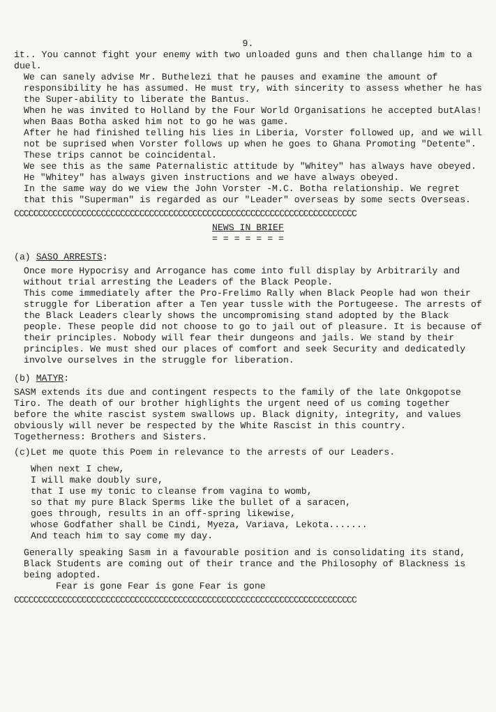9.
it.. You cannot fight your enemy with two unloaded guns and then challange him to a duel.
We can sanely advise Mr. Buthelezi that he pauses and examine the amount of responsibility he has assumed. He must try, with sincerity to assess whether he has the Super-ability to liberate the Bantus.
When he was invited to Holland by the Four World Organisations he accepted butAlas! when Baas Botha asked him not to go he was game.
After he had finished telling his lies in Liberia, Vorster followed up, and we will not be suprised when Vorster follows up when he goes to Ghana Promoting "Detente". These trips cannot be coincidental.
We see this as the same Paternalistic attitude by "Whitey" has always have obeyed. He "Whitey" has always given instructions and we have always obeyed.
In the same way do we view the John Vorster -M.C. Botha relationship. We regret that this "Superman" is regarded as our "Leader" overseas by some sects Overseas.
CCCCCCCCCCCCCCCCCCCCCCCCCCCCCCCCCCCCCCCCCCCCCCCCCCCCCCCCCCCCCCCCCCCCCCC
NEWS IN BRIEF
= = = = = = =
(a) SASO ARRESTS:
Once more Hypocrisy and Arrogance has come into full display by Arbitrarily and without trial arresting the Leaders of the Black People.
This come immediately after the Pro-Frelimo Rally when Black People had won their struggle for Liberation after a Ten year tussle with the Portugeese. The arrests of the Black Leaders clearly shows the uncompromising stand adopted by the Black people. These people did not choose to go to jail out of pleasure. It is because of their principles. Nobody will fear their dungeons and jails. We stand by their principles. We must shed our places of comfort and seek Security and dedicatedly involve ourselves in the struggle for liberation.
(b) MATYR:
SASM extends its due and contingent respects to the family of the late Onkgopotse Tiro. The death of our brother highlights the urgent need of us coming together before the white rascist system swallows up. Black dignity, integrity, and values obviously will never be respected by the White Rascist in this country. Togetherness: Brothers and Sisters.
(c)Let me quote this Poem in relevance to the arrests of our Leaders.
When next I chew,
I will make doubly sure,
that I use my tonic to cleanse from vagina to womb,
so that my pure Black Sperms like the bullet of a saracen,
goes through, results in an off-spring likewise,
whose Godfather shall be Cindi, Myeza, Variava, Lekota.......
And teach him to say come my day.
Generally speaking Sasm in a favourable position and is consolidating its stand, Black Students are coming out of their trance and the Philosophy of Blackness is being adopted.
Fear is gone Fear is gone Fear is gone
CCCCCCCCCCCCCCCCCCCCCCCCCCCCCCCCCCCCCCCCCCCCCCCCCCCCCCCCCCCCCCCCCCCCCCC